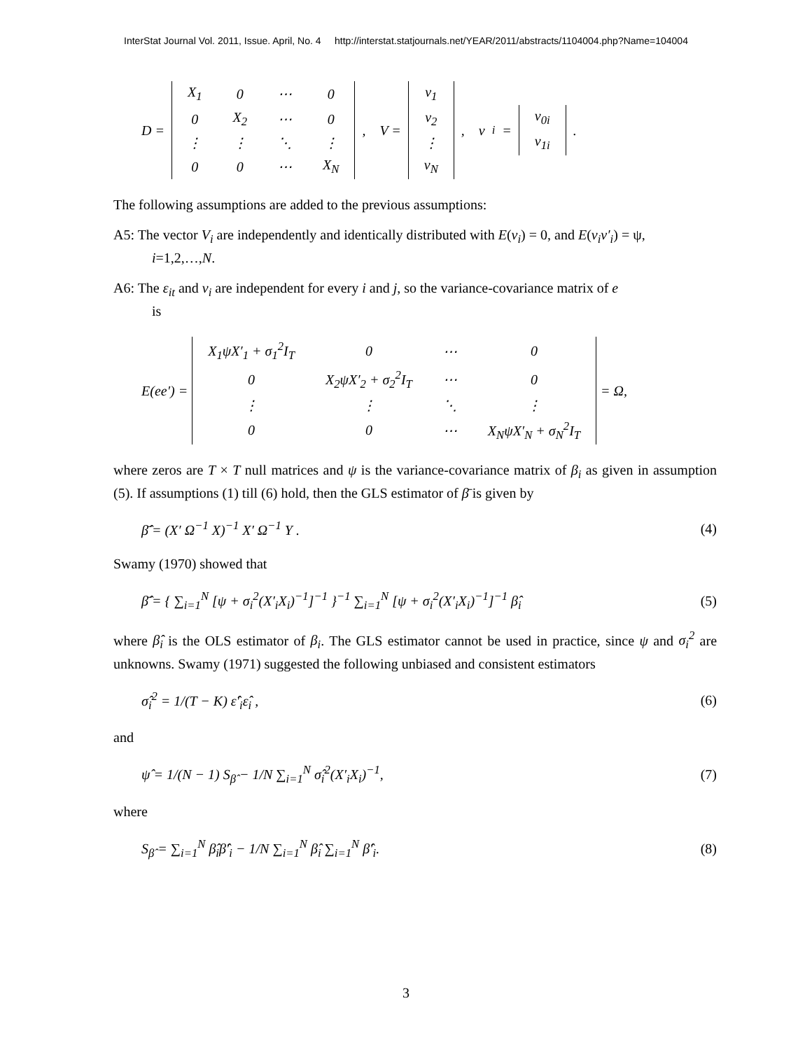InterStat Journal Vol. 2011, Issue. April, No. 4 http://interstat.statjournals.net/YEAR/2011/abstracts/1104004.php?Name=104004
D =
| X<sub>1</sub> | 0 | ⋯ | 0 |
| 0 | X<sub>2</sub> | ⋯ | 0 |
| ⋮ | ⋮ | ⋱ | ⋮ |
| 0 | 0 | ⋯ | X<sub>N</sub> |
, V =
| v<sub>1</sub> |
| v<sub>2</sub> |
| ⋮ |
| v<sub>N</sub> |
, v<sub>i</sub> =
| v<sub>0i</sub> |
| v<sub>1i</sub> |
.
The following assumptions are added to the previous assumptions:
A5: The vector V<sub>i</sub> are independently and identically distributed with E(v<sub>i</sub>) = 0, and E(v<sub>i</sub>v′<sub>i</sub>) = ψ,
i=1,2,…,N.
A6: The ε<sub>it</sub> and v<sub>i</sub> are independent for every i and j, so the variance-covariance matrix of e
is
E(ee′) =
| X<sub>1</sub>ψX′<sub>1</sub> + σ<sub>1</sub><sup>2</sup>I<sub>T</sub> | 0 | ⋯ | 0 |
| 0 | X<sub>2</sub>ψX′<sub>2</sub> + σ<sub>2</sub><sup>2</sup>I<sub>T</sub> | ⋯ | 0 |
| ⋮ | ⋮ | ⋱ | ⋮ |
| 0 | 0 | ⋯ | X<sub>N</sub>ψX′<sub>N</sub> + σ<sub>N</sub><sup>2</sup>I<sub>T</sub> |
= Ω,
where zeros are T × T null matrices and ψ is the variance-covariance matrix of β<sub>i</sub> as given in assumption (5). If assumptions (1) till (6) hold, then the GLS estimator of β̄ is given by
β̄̂ = (X′ Ω<sup>−1</sup> X)<sup>−1</sup> X′ Ω<sup>−1</sup> Y . (4)
Swamy (1970) showed that
β̄̂ = { ∑<sub>i=1</sub><sup>N</sup> [ψ + σ<sub>i</sub><sup>2</sup>(X′<sub>i</sub>X<sub>i</sub>)<sup>−1</sup>]<sup>−1</sup> }<sup>−1</sup> ∑<sub>i=1</sub><sup>N</sup> [ψ + σ<sub>i</sub><sup>2</sup>(X′<sub>i</sub>X<sub>i</sub>)<sup>−1</sup>]<sup>−1</sup> β̂<sub>i</sub> (5)
where β̂<sub>i</sub> is the OLS estimator of β<sub>i</sub>. The GLS estimator cannot be used in practice, since ψ and σ<sub>i</sub><sup>2</sup> are unknowns. Swamy (1971) suggested the following unbiased and consistent estimators
σ̂<sub>i</sub><sup>2</sup> = 1/(T − K) ε̂′<sub>i</sub>ε̂<sub>i</sub> , (6)
and
ψ̂ = 1/(N − 1) S<sub>β̂</sub> − 1/N ∑<sub>i=1</sub><sup>N</sup> σ̂<sub>i</sub><sup>2</sup>(X′<sub>i</sub>X<sub>i</sub>)<sup>−1</sup>, (7)
where
S<sub>β̂</sub> = ∑<sub>i=1</sub><sup>N</sup> β̂<sub>i</sub>β̂′<sub>i</sub> − 1/N ∑<sub>i=1</sub><sup>N</sup> β̂<sub>i</sub> ∑<sub>i=1</sub><sup>N</sup> β̂′<sub>i</sub>. (8)
3